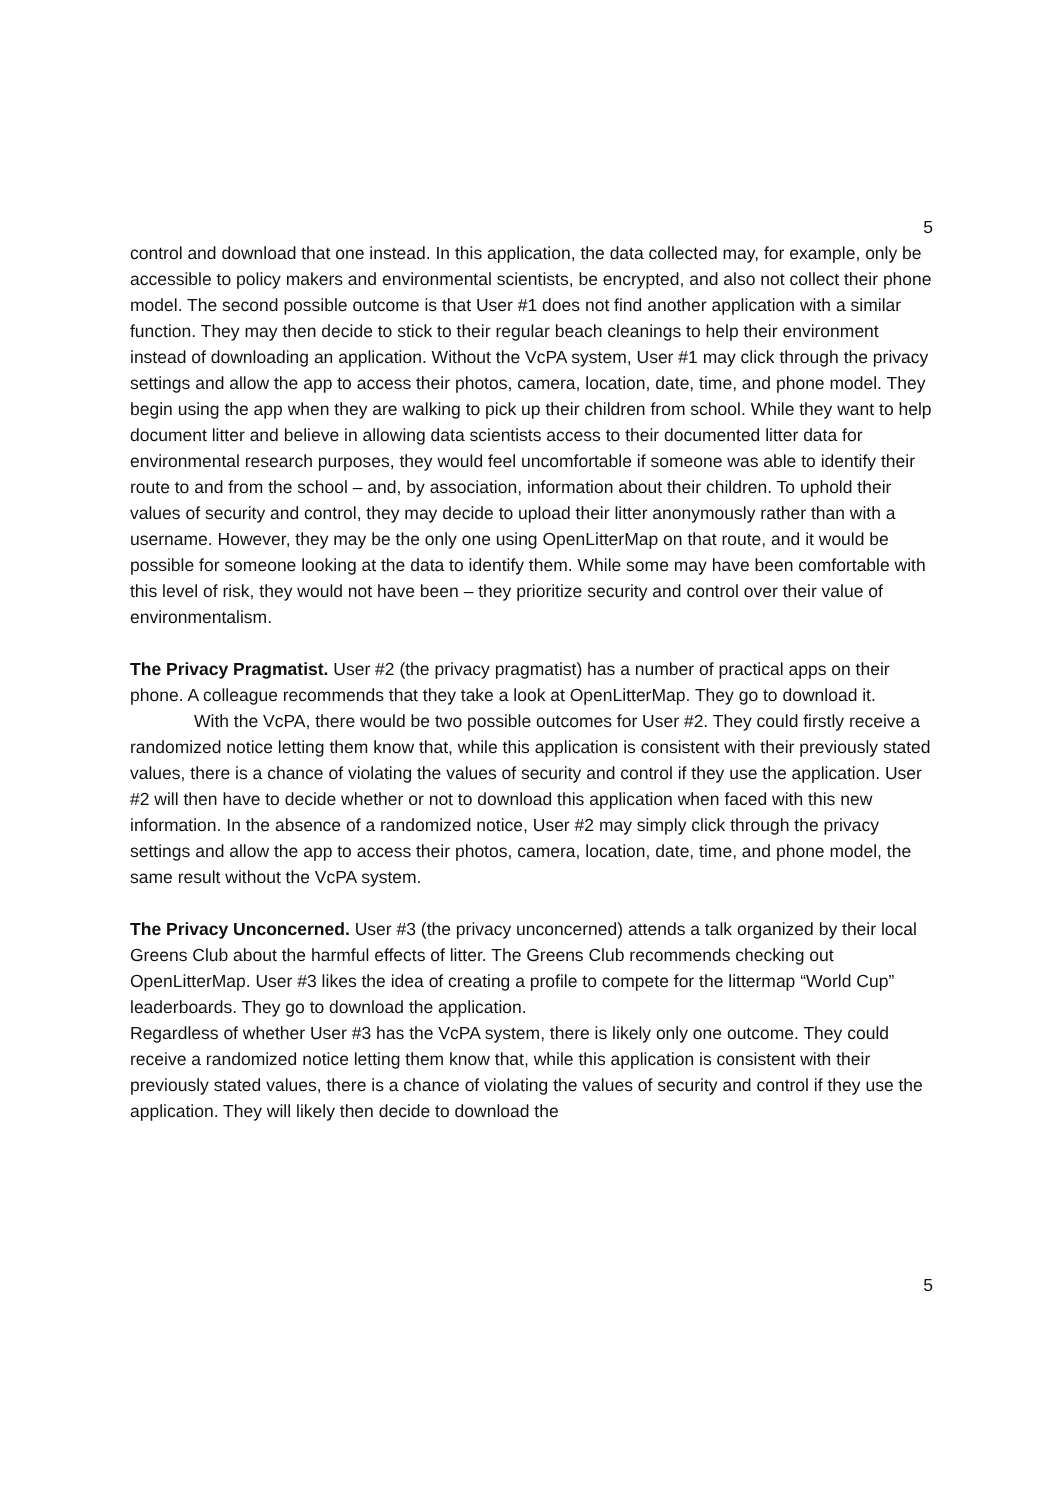5
control and download that one instead. In this application, the data collected may, for example, only be accessible to policy makers and environmental scientists, be encrypted, and also not collect their phone model. The second possible outcome is that User #1 does not find another application with a similar function. They may then decide to stick to their regular beach cleanings to help their environment instead of downloading an application. Without the VcPA system, User #1 may click through the privacy settings and allow the app to access their photos, camera, location, date, time, and phone model. They begin using the app when they are walking to pick up their children from school. While they want to help document litter and believe in allowing data scientists access to their documented litter data for environmental research purposes, they would feel uncomfortable if someone was able to identify their route to and from the school – and, by association, information about their children. To uphold their values of security and control, they may decide to upload their litter anonymously rather than with a username. However, they may be the only one using OpenLitterMap on that route, and it would be possible for someone looking at the data to identify them. While some may have been comfortable with this level of risk, they would not have been – they prioritize security and control over their value of environmentalism.
The Privacy Pragmatist. User #2 (the privacy pragmatist) has a number of practical apps on their phone. A colleague recommends that they take a look at OpenLitterMap. They go to download it.
With the VcPA, there would be two possible outcomes for User #2. They could firstly receive a randomized notice letting them know that, while this application is consistent with their previously stated values, there is a chance of violating the values of security and control if they use the application. User #2 will then have to decide whether or not to download this application when faced with this new information. In the absence of a randomized notice, User #2 may simply click through the privacy settings and allow the app to access their photos, camera, location, date, time, and phone model, the same result without the VcPA system.
The Privacy Unconcerned. User #3 (the privacy unconcerned) attends a talk organized by their local Greens Club about the harmful effects of litter. The Greens Club recommends checking out OpenLitterMap. User #3 likes the idea of creating a profile to compete for the littermap “World Cup” leaderboards. They go to download the application.
Regardless of whether User #3 has the VcPA system, there is likely only one outcome. They could receive a randomized notice letting them know that, while this application is consistent with their previously stated values, there is a chance of violating the values of security and control if they use the application. They will likely then decide to download the
5